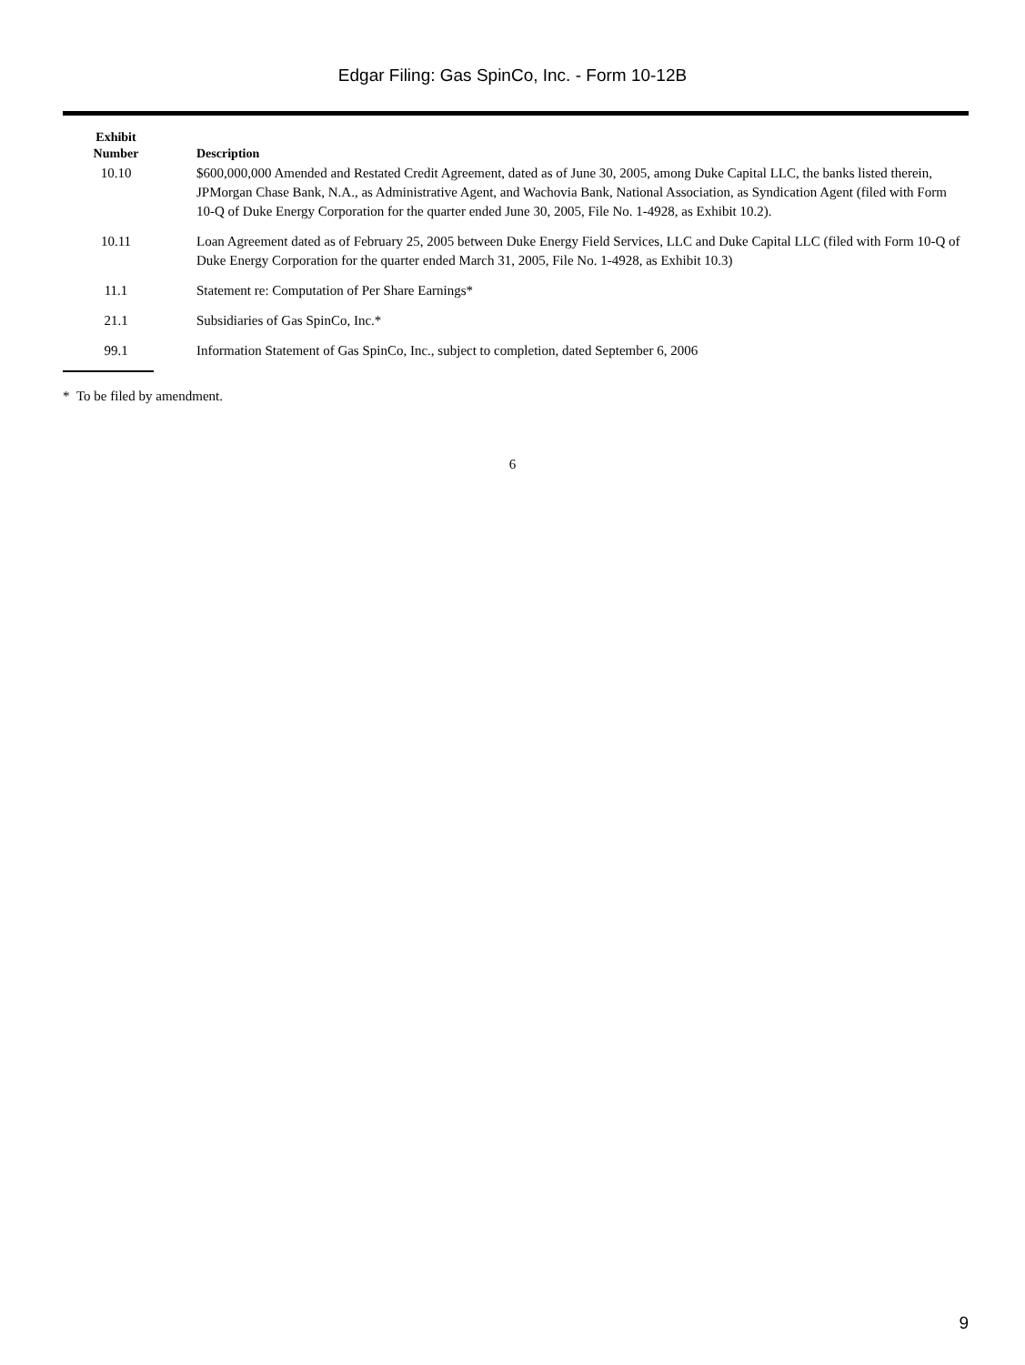Edgar Filing: Gas SpinCo, Inc. - Form 10-12B
| Exhibit Number | Description |
| --- | --- |
| 10.10 | $600,000,000 Amended and Restated Credit Agreement, dated as of June 30, 2005, among Duke Capital LLC, the banks listed therein, JPMorgan Chase Bank, N.A., as Administrative Agent, and Wachovia Bank, National Association, as Syndication Agent (filed with Form 10-Q of Duke Energy Corporation for the quarter ended June 30, 2005, File No. 1-4928, as Exhibit 10.2). |
| 10.11 | Loan Agreement dated as of February 25, 2005 between Duke Energy Field Services, LLC and Duke Capital LLC (filed with Form 10-Q of Duke Energy Corporation for the quarter ended March 31, 2005, File No. 1-4928, as Exhibit 10.3) |
| 11.1 | Statement re: Computation of Per Share Earnings* |
| 21.1 | Subsidiaries of Gas SpinCo, Inc.* |
| 99.1 | Information Statement of Gas SpinCo, Inc., subject to completion, dated September 6, 2006 |
* To be filed by amendment.
6
9